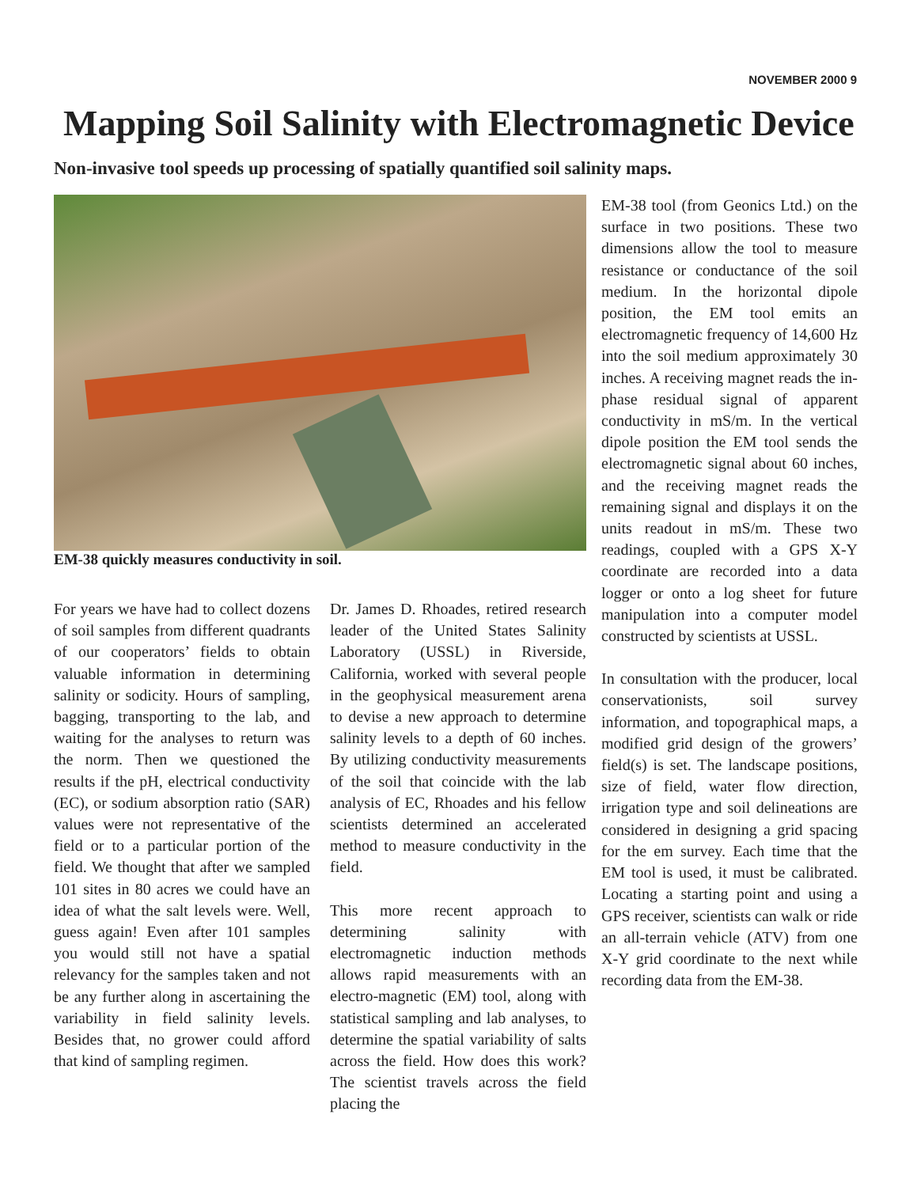NOVEMBER 2000 9
Mapping Soil Salinity with Electromagnetic Device
Non-invasive tool speeds up processing of spatially quantified soil salinity maps.
EM-38 quickly measures conductivity in soil.
For years we have had to collect dozens of soil samples from different quadrants of our cooperators’ fields to obtain valuable information in determining salinity or sodicity. Hours of sampling, bagging, transporting to the lab, and waiting for the analyses to return was the norm. Then we questioned the results if the pH, electrical conductivity (EC), or sodium absorption ratio (SAR) values were not representative of the field or to a particular portion of the field. We thought that after we sampled 101 sites in 80 acres we could have an idea of what the salt levels were. Well, guess again! Even after 101 samples you would still not have a spatial relevancy for the samples taken and not be any further along in ascertaining the variability in field salinity levels. Besides that, no grower could afford that kind of sampling regimen.
Dr. James D. Rhoades, retired research leader of the United States Salinity Laboratory (USSL) in Riverside, California, worked with several people in the geophysical measurement arena to devise a new approach to determine salinity levels to a depth of 60 inches. By utilizing conductivity measurements of the soil that coincide with the lab analysis of EC, Rhoades and his fellow scientists determined an accelerated method to measure conductivity in the field.
This more recent approach to determining salinity with electromagnetic induction methods allows rapid measurements with an electro-magnetic (EM) tool, along with statistical sampling and lab analyses, to determine the spatial variability of salts across the field. How does this work? The scientist travels across the field placing the
EM-38 tool (from Geonics Ltd.) on the surface in two positions. These two dimensions allow the tool to measure resistance or conductance of the soil medium. In the horizontal dipole position, the EM tool emits an electromagnetic frequency of 14,600 Hz into the soil medium approximately 30 inches. A receiving magnet reads the in-phase residual signal of apparent conductivity in mS/m. In the vertical dipole position the EM tool sends the electromagnetic signal about 60 inches, and the receiving magnet reads the remaining signal and displays it on the units readout in mS/m. These two readings, coupled with a GPS X-Y coordinate are recorded into a data logger or onto a log sheet for future manipulation into a computer model constructed by scientists at USSL.
In consultation with the producer, local conservationists, soil survey information, and topographical maps, a modified grid design of the growers’ field(s) is set. The landscape positions, size of field, water flow direction, irrigation type and soil delineations are considered in designing a grid spacing for the em survey. Each time that the EM tool is used, it must be calibrated. Locating a starting point and using a GPS receiver, scientists can walk or ride an all-terrain vehicle (ATV) from one X-Y grid coordinate to the next while recording data from the EM-38.